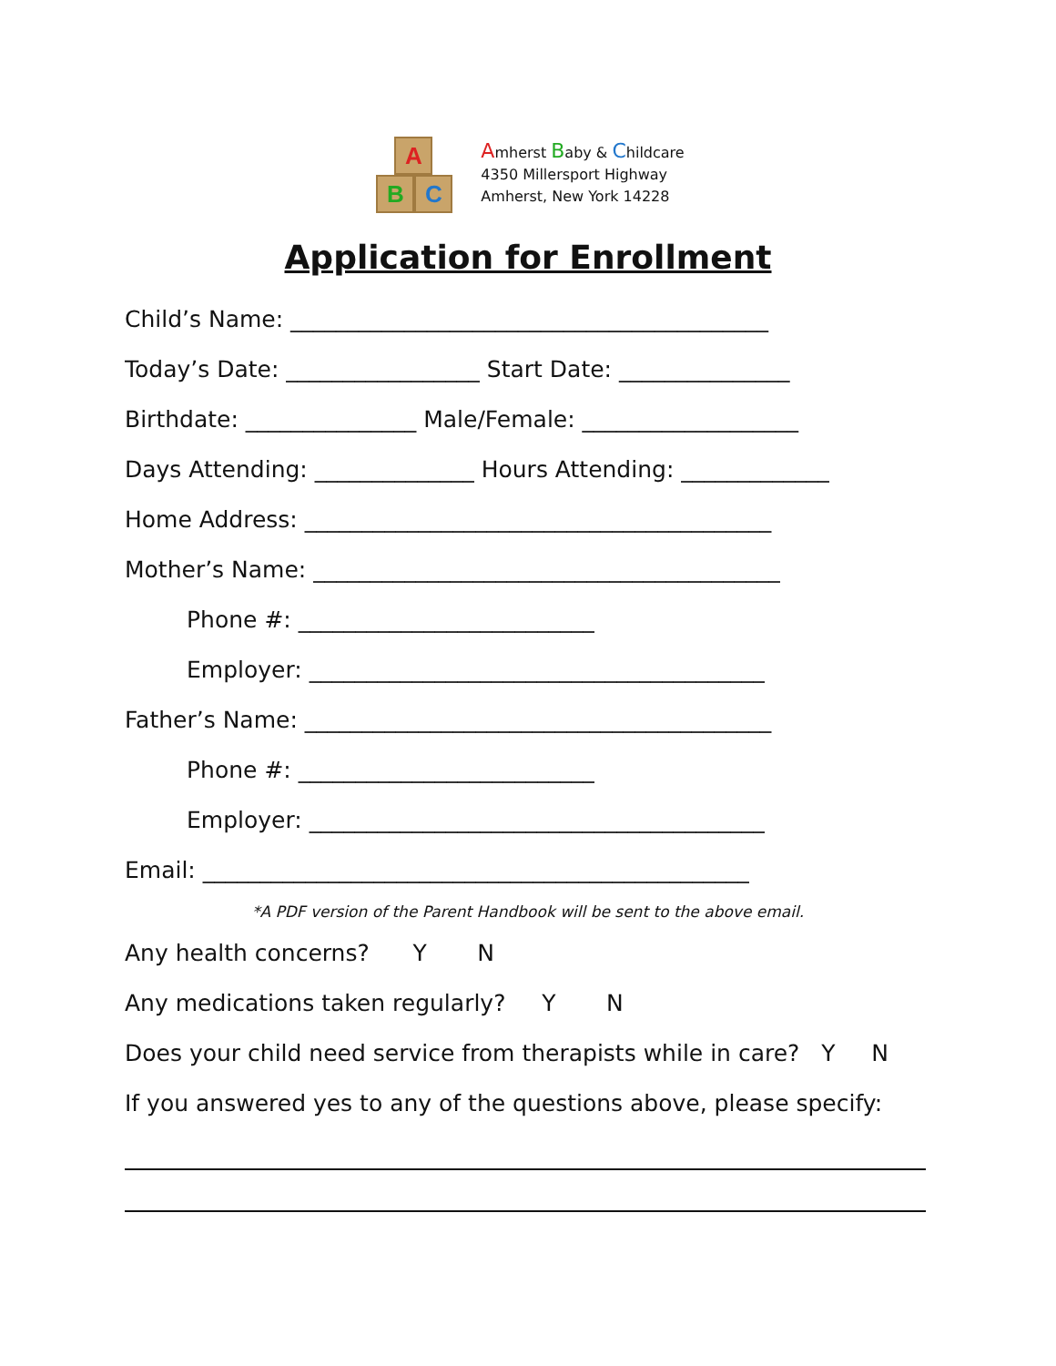A
B C
Amherst Baby & Childcare
4350 Millersport Highway
Amherst, New York 14228
Application for Enrollment
Child’s Name: __________________________________________
Today’s Date: _________________ Start Date: _______________
Birthdate: _______________ Male/Female: ___________________
Days Attending: ______________ Hours Attending: _____________
Home Address: _________________________________________
Mother’s Name: _________________________________________
Phone #: __________________________
Employer: ________________________________________
Father’s Name: _________________________________________
Phone #: __________________________
Employer: ________________________________________
Email: ________________________________________________
*A PDF version of the Parent Handbook will be sent to the above email.
Any health concerns? Y N
Any medications taken regularly? Y N
Does your child need service from therapists while in care? Y N
If you answered yes to any of the questions above, please specify: